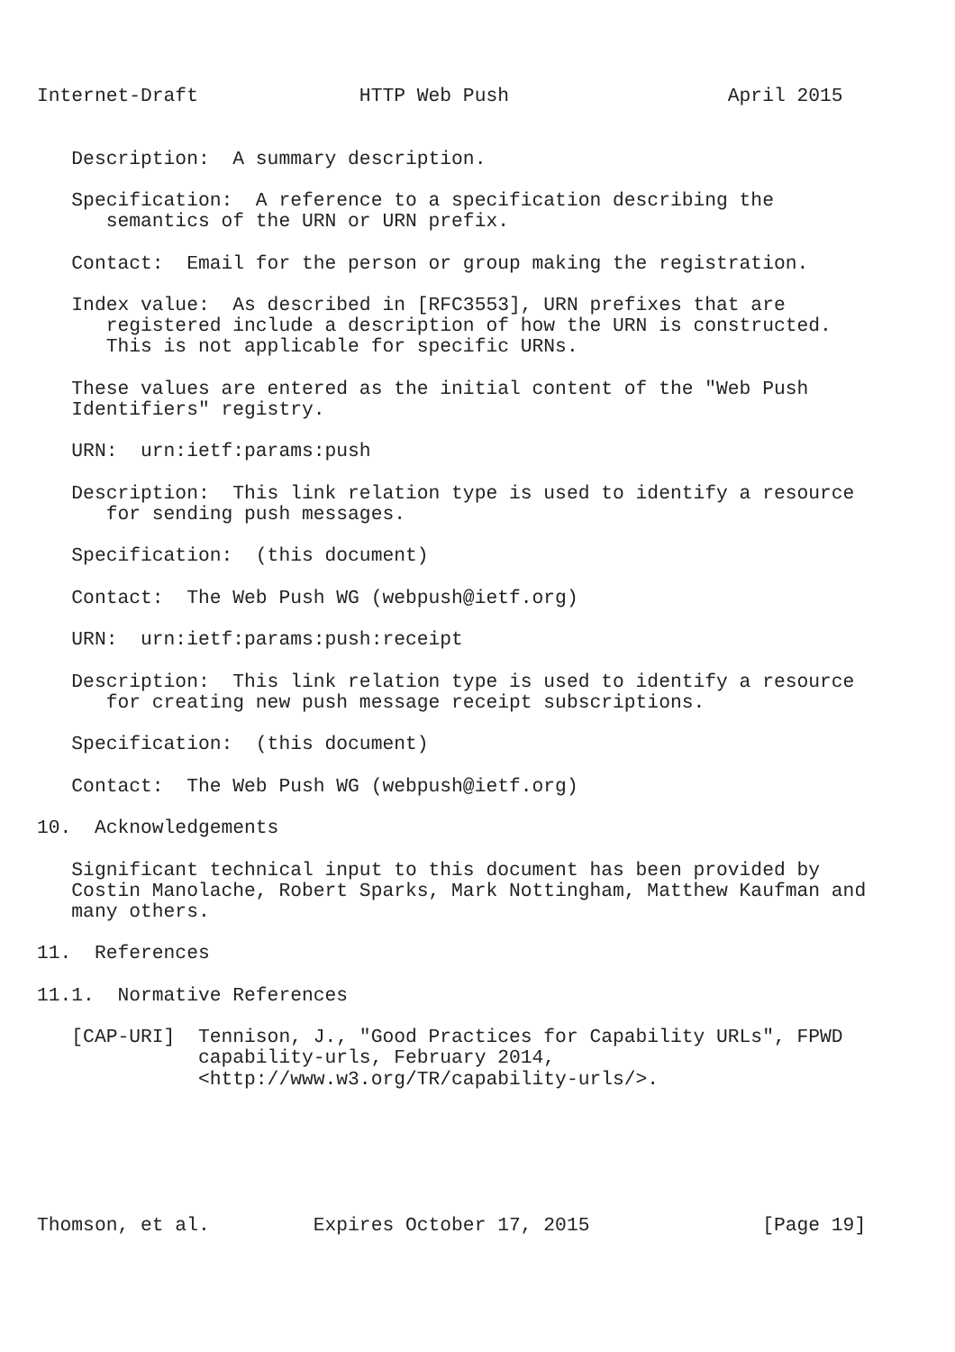Internet-Draft              HTTP Web Push                   April 2015


   Description:  A summary description.

   Specification:  A reference to a specification describing the
      semantics of the URN or URN prefix.

   Contact:  Email for the person or group making the registration.

   Index value:  As described in [RFC3553], URN prefixes that are
      registered include a description of how the URN is constructed.
      This is not applicable for specific URNs.

   These values are entered as the initial content of the "Web Push
   Identifiers" registry.

   URN:  urn:ietf:params:push

   Description:  This link relation type is used to identify a resource
      for sending push messages.

   Specification:  (this document)

   Contact:  The Web Push WG (webpush@ietf.org)

   URN:  urn:ietf:params:push:receipt

   Description:  This link relation type is used to identify a resource
      for creating new push message receipt subscriptions.

   Specification:  (this document)

   Contact:  The Web Push WG (webpush@ietf.org)

10.  Acknowledgements

   Significant technical input to this document has been provided by
   Costin Manolache, Robert Sparks, Mark Nottingham, Matthew Kaufman and
   many others.

11.  References

11.1.  Normative References

   [CAP-URI]  Tennison, J., "Good Practices for Capability URLs", FPWD
              capability-urls, February 2014,
              <http://www.w3.org/TR/capability-urls/>.






Thomson, et al.         Expires October 17, 2015               [Page 19]